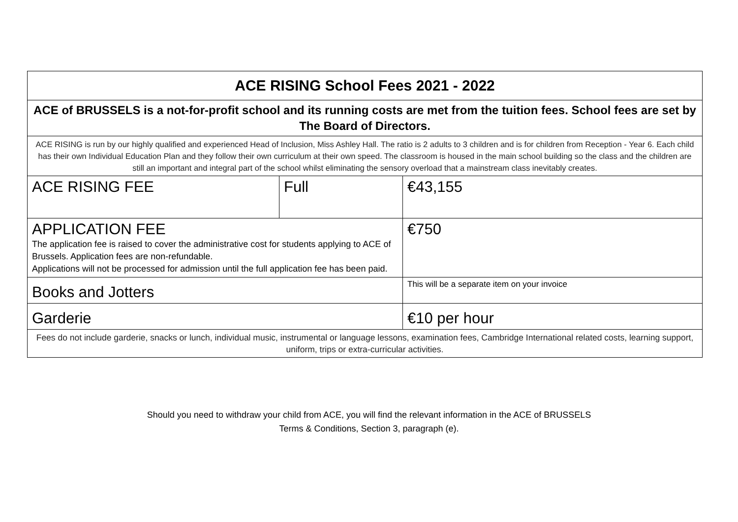| ACE RISING School Fees 2021 - 2022 | | |
| ACE of BRUSSELS is a not-for-profit school and its running costs are met from the tuition fees. School fees are set by The Board of Directors. | | |
| ACE RISING is run by our highly qualified and experienced Head of Inclusion, Miss Ashley Hall. The ratio is 2 adults to 3 children and is for children from Reception - Year 6. Each child has their own Individual Education Plan and they follow their own curriculum at their own speed. The classroom is housed in the main school building so the class and the children are still an important and integral part of the school whilst eliminating the sensory overload that a mainstream class inevitably creates. | | |
| ACE RISING FEE | Full | €43,155 |
| APPLICATION FEE The application fee is raised to cover the administrative cost for students applying to ACE of Brussels. Application fees are non-refundable. Applications will not be processed for admission until the full application fee has been paid. | | €750 |
| Books and Jotters | | This will be a separate item on your invoice |
| Garderie | | €10 per hour |
| Fees do not include garderie, snacks or lunch, individual music, instrumental or language lessons, examination fees, Cambridge International related costs, learning support, uniform, trips or extra-curricular activities. | | |
Should you need to withdraw your child from ACE, you will find the relevant information in the ACE of BRUSSELS
Terms & Conditions, Section 3, paragraph (e).